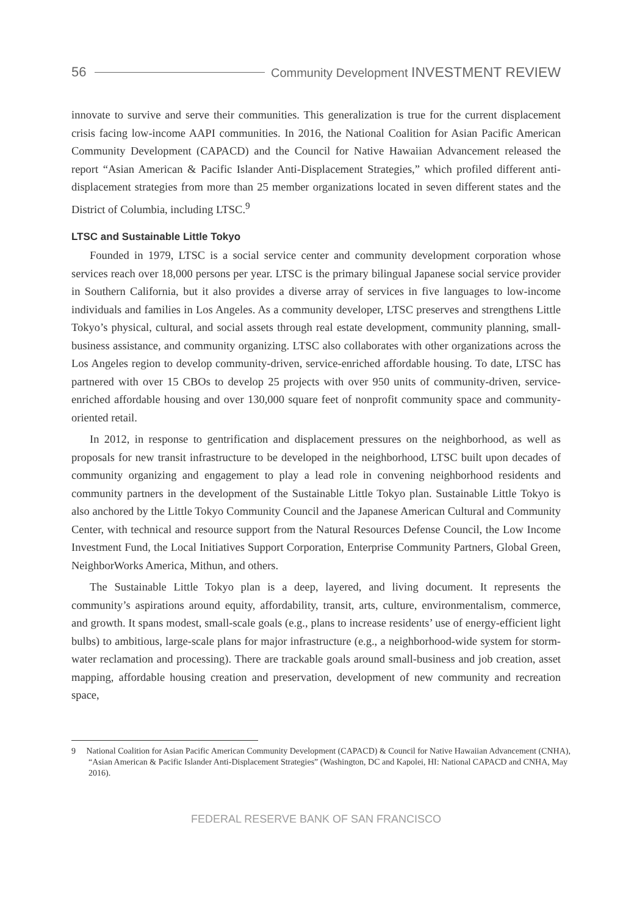56 Community Development INVESTMENT REVIEW
innovate to survive and serve their communities. This generalization is true for the current displacement crisis facing low-income AAPI communities. In 2016, the National Coalition for Asian Pacific American Community Development (CAPACD) and the Council for Native Hawaiian Advancement released the report “Asian American & Pacific Islander Anti-Displacement Strategies,” which profiled different anti-displacement strategies from more than 25 member organizations located in seven different states and the District of Columbia, including LTSC.<sup>9</sup>
LTSC and Sustainable Little Tokyo
Founded in 1979, LTSC is a social service center and community development corporation whose services reach over 18,000 persons per year. LTSC is the primary bilingual Japanese social service provider in Southern California, but it also provides a diverse array of services in five languages to low-income individuals and families in Los Angeles. As a community developer, LTSC preserves and strengthens Little Tokyo’s physical, cultural, and social assets through real estate development, community planning, small-business assistance, and community organizing. LTSC also collaborates with other organizations across the Los Angeles region to develop community-driven, service-enriched affordable housing. To date, LTSC has partnered with over 15 CBOs to develop 25 projects with over 950 units of community-driven, service-enriched affordable housing and over 130,000 square feet of nonprofit community space and community-oriented retail.
In 2012, in response to gentrification and displacement pressures on the neighborhood, as well as proposals for new transit infrastructure to be developed in the neighborhood, LTSC built upon decades of community organizing and engagement to play a lead role in convening neighborhood residents and community partners in the development of the Sustainable Little Tokyo plan. Sustainable Little Tokyo is also anchored by the Little Tokyo Community Council and the Japanese American Cultural and Community Center, with technical and resource support from the Natural Resources Defense Council, the Low Income Investment Fund, the Local Initiatives Support Corporation, Enterprise Community Partners, Global Green, NeighborWorks America, Mithun, and others.
The Sustainable Little Tokyo plan is a deep, layered, and living document. It represents the community’s aspirations around equity, affordability, transit, arts, culture, environmentalism, commerce, and growth. It spans modest, small-scale goals (e.g., plans to increase residents’ use of energy-efficient light bulbs) to ambitious, large-scale plans for major infrastructure (e.g., a neighborhood-wide system for storm-water reclamation and processing). There are trackable goals around small-business and job creation, asset mapping, affordable housing creation and preservation, development of new community and recreation space,
9 National Coalition for Asian Pacific American Community Development (CAPACD) & Council for Native Hawaiian Advancement (CNHA), “Asian American & Pacific Islander Anti-Displacement Strategies” (Washington, DC and Kapolei, HI: National CAPACD and CNHA, May 2016).
FEDERAL RESERVE BANK OF SAN FRANCISCO